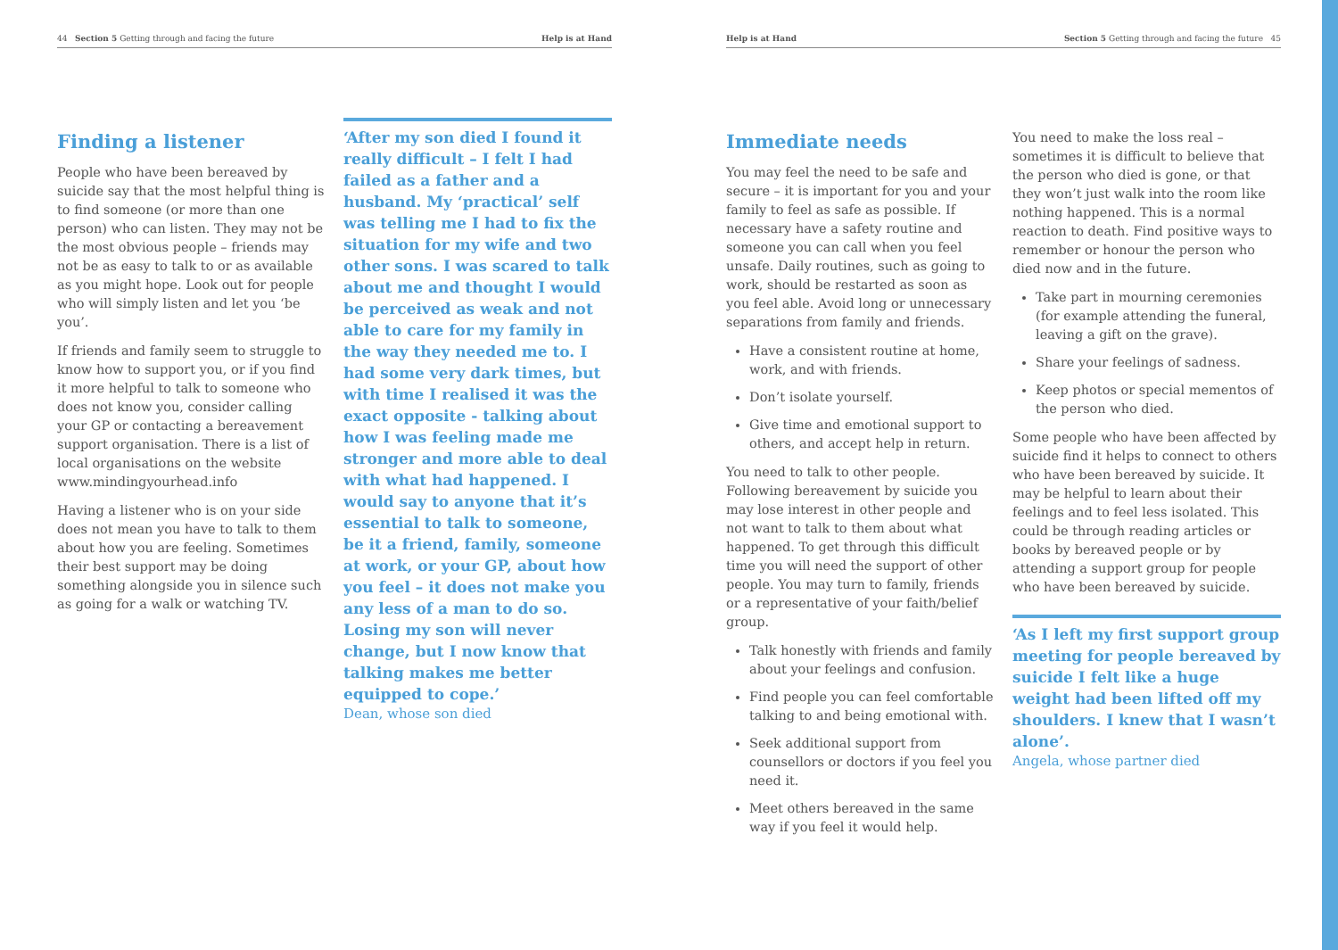44 Section 5 Getting through and facing the future Help is at Hand
Finding a listener
People who have been bereaved by suicide say that the most helpful thing is to find someone (or more than one person) who can listen. They may not be the most obvious people – friends may not be as easy to talk to or as available as you might hope. Look out for people who will simply listen and let you ‘be you’.
If friends and family seem to struggle to know how to support you, or if you find it more helpful to talk to someone who does not know you, consider calling your GP or contacting a bereavement support organisation. There is a list of local organisations on the website www.mindingyourhead.info
Having a listener who is on your side does not mean you have to talk to them about how you are feeling. Sometimes their best support may be doing something alongside you in silence such as going for a walk or watching TV.
‘After my son died I found it really difficult – I felt I had failed as a father and a husband. My ‘practical’ self was telling me I had to fix the situation for my wife and two other sons. I was scared to talk about me and thought I would be perceived as weak and not able to care for my family in the way they needed me to. I had some very dark times, but with time I realised it was the exact opposite - talking about how I was feeling made me stronger and more able to deal with what had happened. I would say to anyone that it’s essential to talk to someone, be it a friend, family, someone at work, or your GP, about how you feel – it does not make you any less of a man to do so. Losing my son will never change, but I now know that talking makes me better equipped to cope.’
Dean, whose son died
Help is at Hand Section 5 Getting through and facing the future 45
Immediate needs
You may feel the need to be safe and secure – it is important for you and your family to feel as safe as possible. If necessary have a safety routine and someone you can call when you feel unsafe. Daily routines, such as going to work, should be restarted as soon as you feel able. Avoid long or unnecessary separations from family and friends.
Have a consistent routine at home, work, and with friends.
Don’t isolate yourself.
Give time and emotional support to others, and accept help in return.
You need to talk to other people. Following bereavement by suicide you may lose interest in other people and not want to talk to them about what happened. To get through this difficult time you will need the support of other people. You may turn to family, friends or a representative of your faith/belief group.
Talk honestly with friends and family about your feelings and confusion.
Find people you can feel comfortable talking to and being emotional with.
Seek additional support from counsellors or doctors if you feel you need it.
Meet others bereaved in the same way if you feel it would help.
You need to make the loss real – sometimes it is difficult to believe that the person who died is gone, or that they won’t just walk into the room like nothing happened. This is a normal reaction to death. Find positive ways to remember or honour the person who died now and in the future.
Take part in mourning ceremonies (for example attending the funeral, leaving a gift on the grave).
Share your feelings of sadness.
Keep photos or special mementos of the person who died.
Some people who have been affected by suicide find it helps to connect to others who have been bereaved by suicide. It may be helpful to learn about their feelings and to feel less isolated. This could be through reading articles or books by bereaved people or by attending a support group for people who have been bereaved by suicide.
‘As I left my first support group meeting for people bereaved by suicide I felt like a huge weight had been lifted off my shoulders. I knew that I wasn’t alone’.
Angela, whose partner died